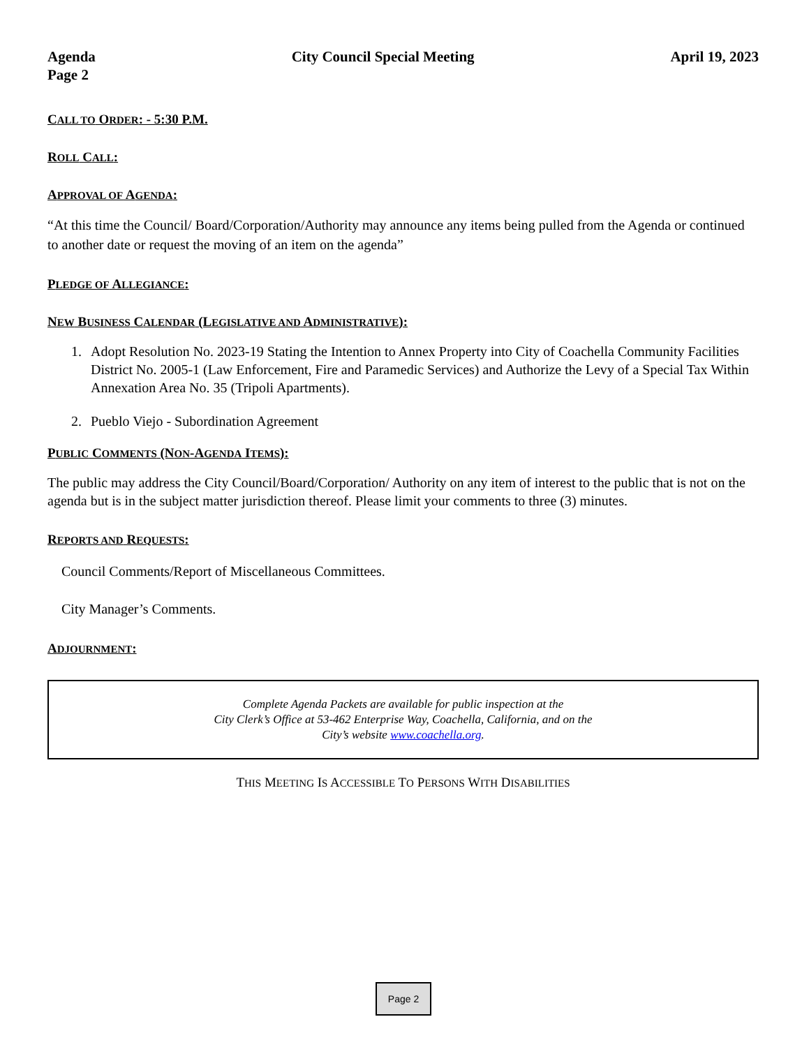Agenda
Page 2
City Council Special Meeting April 19, 2023
CALL TO ORDER: - 5:30 P.M.
ROLL CALL:
APPROVAL OF AGENDA:
“At this time the Council/ Board/Corporation/Authority may announce any items being pulled from the Agenda or continued to another date or request the moving of an item on the agenda”
PLEDGE OF ALLEGIANCE:
NEW BUSINESS CALENDAR (LEGISLATIVE AND ADMINISTRATIVE):
1. Adopt Resolution No. 2023-19 Stating the Intention to Annex Property into City of Coachella Community Facilities District No. 2005-1 (Law Enforcement, Fire and Paramedic Services) and Authorize the Levy of a Special Tax Within Annexation Area No. 35 (Tripoli Apartments).
2. Pueblo Viejo - Subordination Agreement
PUBLIC COMMENTS (NON-AGENDA ITEMS):
The public may address the City Council/Board/Corporation/ Authority on any item of interest to the public that is not on the agenda but is in the subject matter jurisdiction thereof. Please limit your comments to three (3) minutes.
REPORTS AND REQUESTS:
Council Comments/Report of Miscellaneous Committees.
City Manager’s Comments.
ADJOURNMENT:
Complete Agenda Packets are available for public inspection at the
City Clerk’s Office at 53-462 Enterprise Way, Coachella, California, and on the
City’s website www.coachella.org.
THIS MEETING IS ACCESSIBLE TO PERSONS WITH DISABILITIES
Page 2